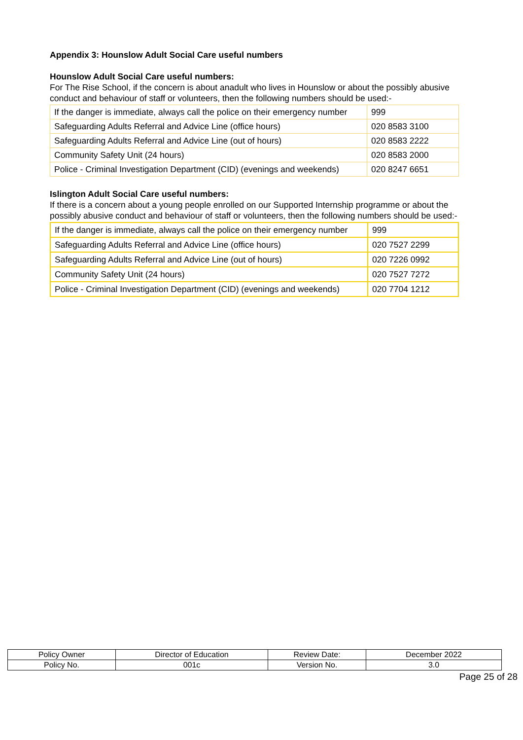Appendix 3: Hounslow Adult Social Care useful numbers
Hounslow Adult Social Care useful numbers:
For The Rise School, if the concern is about anadult who lives in Hounslow or about the possibly abusive conduct and behaviour of staff or volunteers, then the following numbers should be used:-
| If the danger is immediate, always call the police on their emergency number | 999 |
| Safeguarding Adults Referral and Advice Line (office hours) | 020 8583 3100 |
| Safeguarding Adults Referral and Advice Line (out of hours) | 020 8583 2222 |
| Community Safety Unit (24 hours) | 020 8583 2000 |
| Police - Criminal Investigation Department (CID) (evenings and weekends) | 020 8247 6651 |
Islington Adult Social Care useful numbers:
If there is a concern about a young people enrolled on our Supported Internship programme or about the possibly abusive conduct and behaviour of staff or volunteers, then the following numbers should be used:-
| If the danger is immediate, always call the police on their emergency number | 999 |
| Safeguarding Adults Referral and Advice Line (office hours) | 020 7527 2299 |
| Safeguarding Adults Referral and Advice Line (out of hours) | 020 7226 0992 |
| Community Safety Unit (24 hours) | 020 7527 7272 |
| Police - Criminal Investigation Department (CID) (evenings and weekends) | 020 7704 1212 |
| Policy Owner | Director of Education | Review Date: | December 2022 |
| Policy No. | 001c | Version No. | 3.0 |
Page 25 of 28